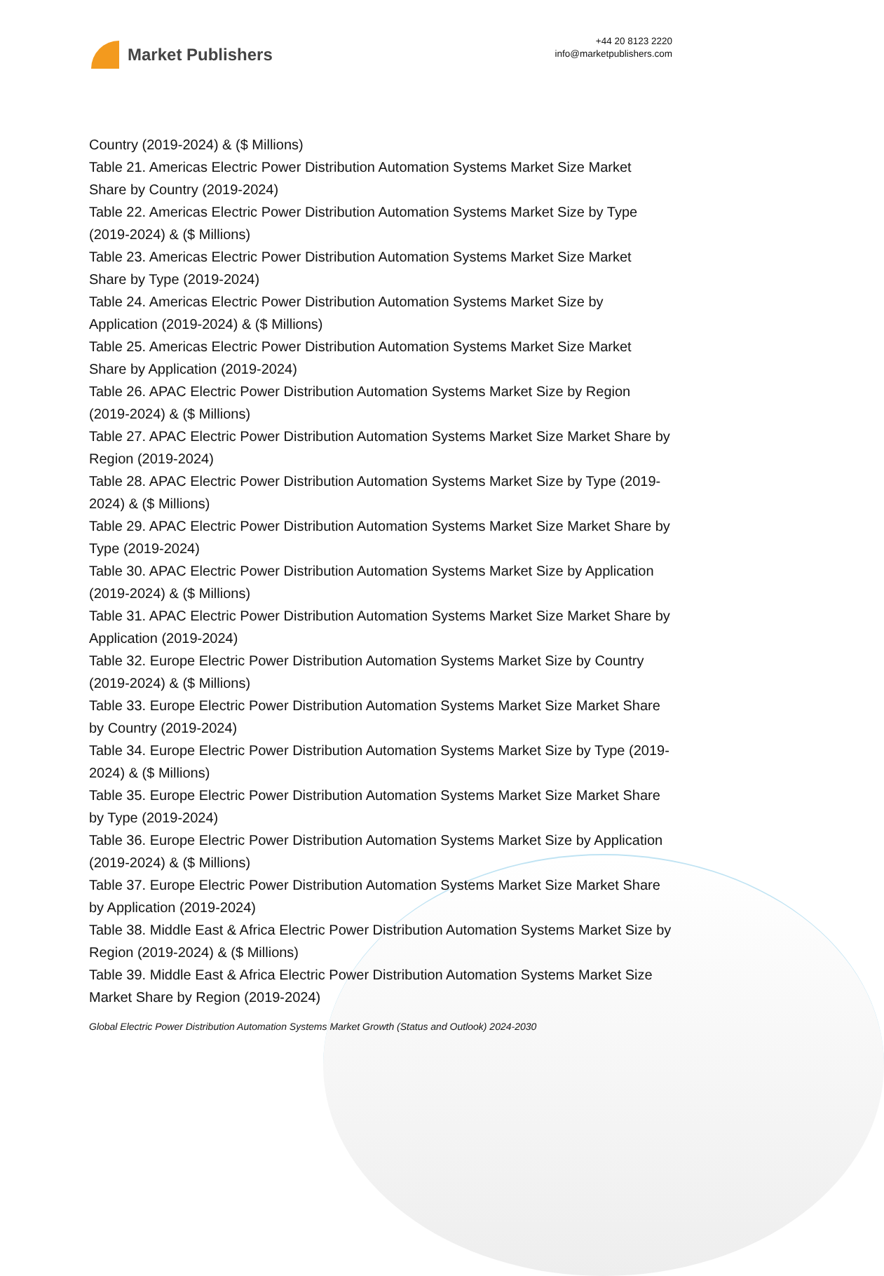Market Publishers
+44 20 8123 2220
info@marketpublishers.com
Country (2019-2024) & ($ Millions)
Table 21. Americas Electric Power Distribution Automation Systems Market Size Market Share by Country (2019-2024)
Table 22. Americas Electric Power Distribution Automation Systems Market Size by Type (2019-2024) & ($ Millions)
Table 23. Americas Electric Power Distribution Automation Systems Market Size Market Share by Type (2019-2024)
Table 24. Americas Electric Power Distribution Automation Systems Market Size by Application (2019-2024) & ($ Millions)
Table 25. Americas Electric Power Distribution Automation Systems Market Size Market Share by Application (2019-2024)
Table 26. APAC Electric Power Distribution Automation Systems Market Size by Region (2019-2024) & ($ Millions)
Table 27. APAC Electric Power Distribution Automation Systems Market Size Market Share by Region (2019-2024)
Table 28. APAC Electric Power Distribution Automation Systems Market Size by Type (2019-2024) & ($ Millions)
Table 29. APAC Electric Power Distribution Automation Systems Market Size Market Share by Type (2019-2024)
Table 30. APAC Electric Power Distribution Automation Systems Market Size by Application (2019-2024) & ($ Millions)
Table 31. APAC Electric Power Distribution Automation Systems Market Size Market Share by Application (2019-2024)
Table 32. Europe Electric Power Distribution Automation Systems Market Size by Country (2019-2024) & ($ Millions)
Table 33. Europe Electric Power Distribution Automation Systems Market Size Market Share by Country (2019-2024)
Table 34. Europe Electric Power Distribution Automation Systems Market Size by Type (2019-2024) & ($ Millions)
Table 35. Europe Electric Power Distribution Automation Systems Market Size Market Share by Type (2019-2024)
Table 36. Europe Electric Power Distribution Automation Systems Market Size by Application (2019-2024) & ($ Millions)
Table 37. Europe Electric Power Distribution Automation Systems Market Size Market Share by Application (2019-2024)
Table 38. Middle East & Africa Electric Power Distribution Automation Systems Market Size by Region (2019-2024) & ($ Millions)
Table 39. Middle East & Africa Electric Power Distribution Automation Systems Market Size Market Share by Region (2019-2024)
Global Electric Power Distribution Automation Systems Market Growth (Status and Outlook) 2024-2030